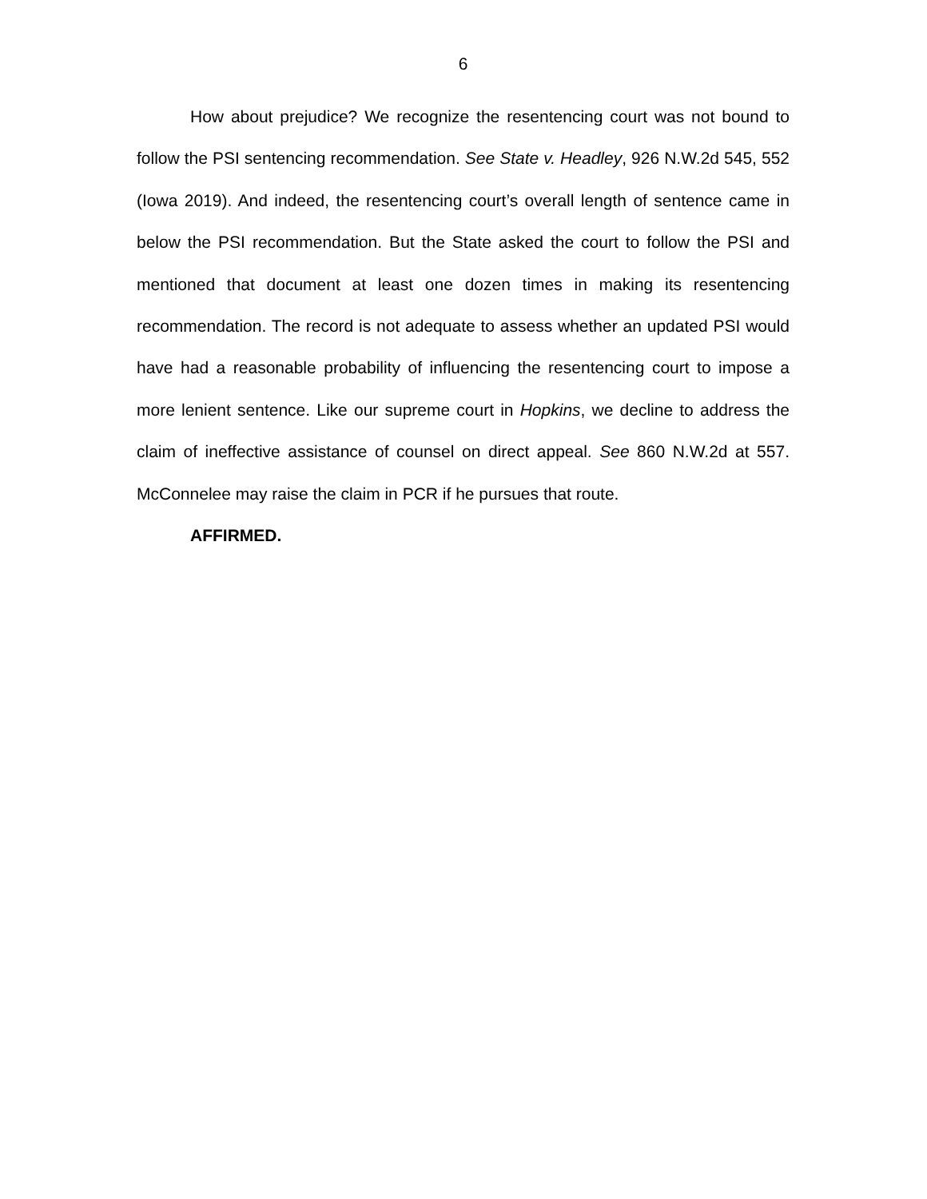6
How about prejudice? We recognize the resentencing court was not bound to follow the PSI sentencing recommendation. See State v. Headley, 926 N.W.2d 545, 552 (Iowa 2019). And indeed, the resentencing court’s overall length of sentence came in below the PSI recommendation. But the State asked the court to follow the PSI and mentioned that document at least one dozen times in making its resentencing recommendation. The record is not adequate to assess whether an updated PSI would have had a reasonable probability of influencing the resentencing court to impose a more lenient sentence. Like our supreme court in Hopkins, we decline to address the claim of ineffective assistance of counsel on direct appeal. See 860 N.W.2d at 557. McConnelee may raise the claim in PCR if he pursues that route.
AFFIRMED.